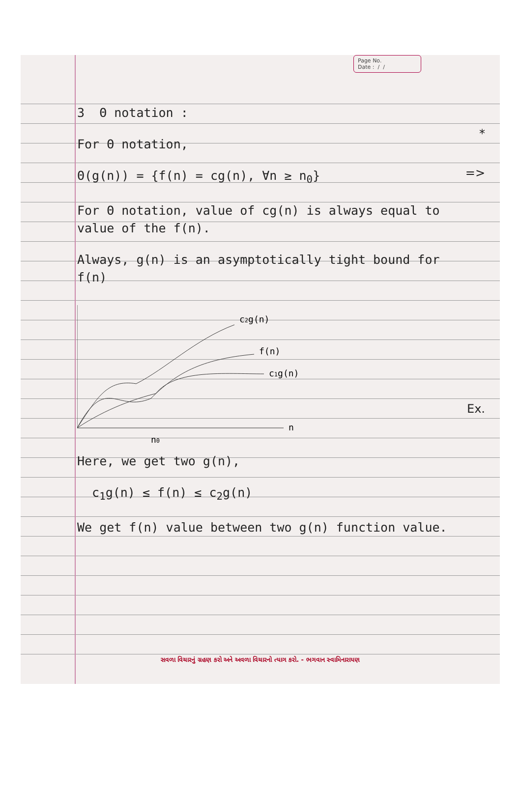Page No.
Date : / /
*
=>
Ex.
3 Θ notation :
For Θ notation,
Θ(g(n)) = {f(n) = cg(n), ∀n ≥ n<sub>0</sub>}
For Θ notation, value of cg(n) is always equal to value of the f(n).
Always, g(n) is an asymptotically tight bound for f(n)
c2g(n)
f(n)
c1g(n)
n
n0
Here, we get two g(n),
c<sub>1</sub>g(n) ≤ f(n) ≤ c<sub>2</sub>g(n)
We get f(n) value between two g(n) function value.
સવળા વિચારનું ગ્રહણ કરો અને અવળા વિચારનો ત્યાગ કરો. - ભગવાન સ્વામિનારાયણ